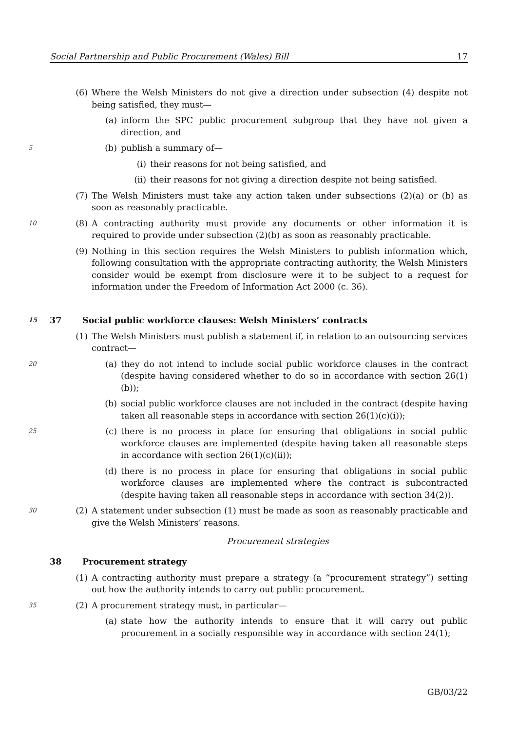Social Partnership and Public Procurement (Wales) Bill 17
(6) Where the Welsh Ministers do not give a direction under subsection (4) despite not being satisfied, they must—
(a) inform the SPC public procurement subgroup that they have not given a direction, and
5 (b) publish a summary of—
(i) their reasons for not being satisfied, and
(ii) their reasons for not giving a direction despite not being satisfied.
(7) The Welsh Ministers must take any action taken under subsections (2)(a) or (b) as soon as reasonably practicable.
10 (8) A contracting authority must provide any documents or other information it is required to provide under subsection (2)(b) as soon as reasonably practicable.
(9) Nothing in this section requires the Welsh Ministers to publish information which, following consultation with the appropriate contracting authority, the Welsh Ministers consider would be exempt from disclosure were it to be subject to a request for information under the Freedom of Information Act 2000 (c. 36).
15 37 Social public workforce clauses: Welsh Ministers’ contracts
(1) The Welsh Ministers must publish a statement if, in relation to an outsourcing services contract—
20 (a) they do not intend to include social public workforce clauses in the contract (despite having considered whether to do so in accordance with section 26(1)(b));
(b) social public workforce clauses are not included in the contract (despite having taken all reasonable steps in accordance with section 26(1)(c)(i));
25 (c) there is no process in place for ensuring that obligations in social public workforce clauses are implemented (despite having taken all reasonable steps in accordance with section 26(1)(c)(ii));
(d) there is no process in place for ensuring that obligations in social public workforce clauses are implemented where the contract is subcontracted (despite having taken all reasonable steps in accordance with section 34(2)).
30 (2) A statement under subsection (1) must be made as soon as reasonably practicable and give the Welsh Ministers’ reasons.
Procurement strategies
38 Procurement strategy
(1) A contracting authority must prepare a strategy (a “procurement strategy”) setting out how the authority intends to carry out public procurement.
35 (2) A procurement strategy must, in particular—
(a) state how the authority intends to ensure that it will carry out public procurement in a socially responsible way in accordance with section 24(1);
GB/03/22